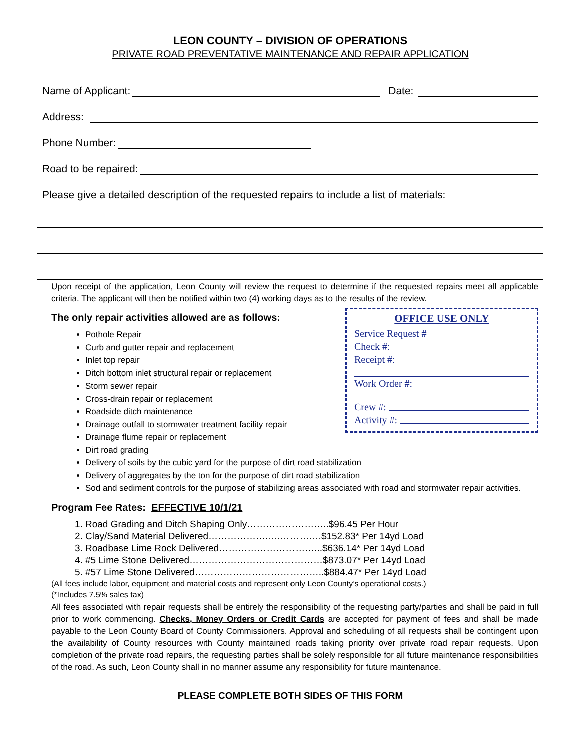LEON COUNTY – DIVISION OF OPERATIONS
PRIVATE ROAD PREVENTATIVE MAINTENANCE AND REPAIR APPLICATION
Name of Applicant: Date:
Address:
Phone Number:
Road to be repaired:
Please give a detailed description of the requested repairs to include a list of materials:
Upon receipt of the application, Leon County will review the request to determine if the requested repairs meet all applicable criteria. The applicant will then be notified within two (4) working days as to the results of the review.
OFFICE USE ONLY
Service Request #
Check #:
Receipt #:
Work Order #:
Crew #:
Activity #:
The only repair activities allowed are as follows:
Pothole Repair
Curb and gutter repair and replacement
Inlet top repair
Ditch bottom inlet structural repair or replacement
Storm sewer repair
Cross-drain repair or replacement
Roadside ditch maintenance
Drainage outfall to stormwater treatment facility repair
Drainage flume repair or replacement
Dirt road grading
Delivery of soils by the cubic yard for the purpose of dirt road stabilization
Delivery of aggregates by the ton for the purpose of dirt road stabilization
Sod and sediment controls for the purpose of stabilizing areas associated with road and stormwater repair activities.
Program Fee Rates: EFFECTIVE 10/1/21
1. Road Grading and Ditch Shaping Only……………………..$96.45 Per Hour
2. Clay/Sand Material Delivered………………..…………….$152.83* Per 14yd Load
3. Roadbase Lime Rock Delivered…………………………...$636.14* Per 14yd Load
4. #5 Lime Stone Delivered……………………………………$873.07* Per 14yd Load
5. #57 Lime Stone Delivered…………………………………..$884.47* Per 14yd Load
(All fees include labor, equipment and material costs and represent only Leon County’s operational costs.)
(*Includes 7.5% sales tax)
All fees associated with repair requests shall be entirely the responsibility of the requesting party/parties and shall be paid in full prior to work commencing. Checks, Money Orders or Credit Cards are accepted for payment of fees and shall be made payable to the Leon County Board of County Commissioners. Approval and scheduling of all requests shall be contingent upon the availability of County resources with County maintained roads taking priority over private road repair requests. Upon completion of the private road repairs, the requesting parties shall be solely responsible for all future maintenance responsibilities of the road. As such, Leon County shall in no manner assume any responsibility for future maintenance.
PLEASE COMPLETE BOTH SIDES OF THIS FORM